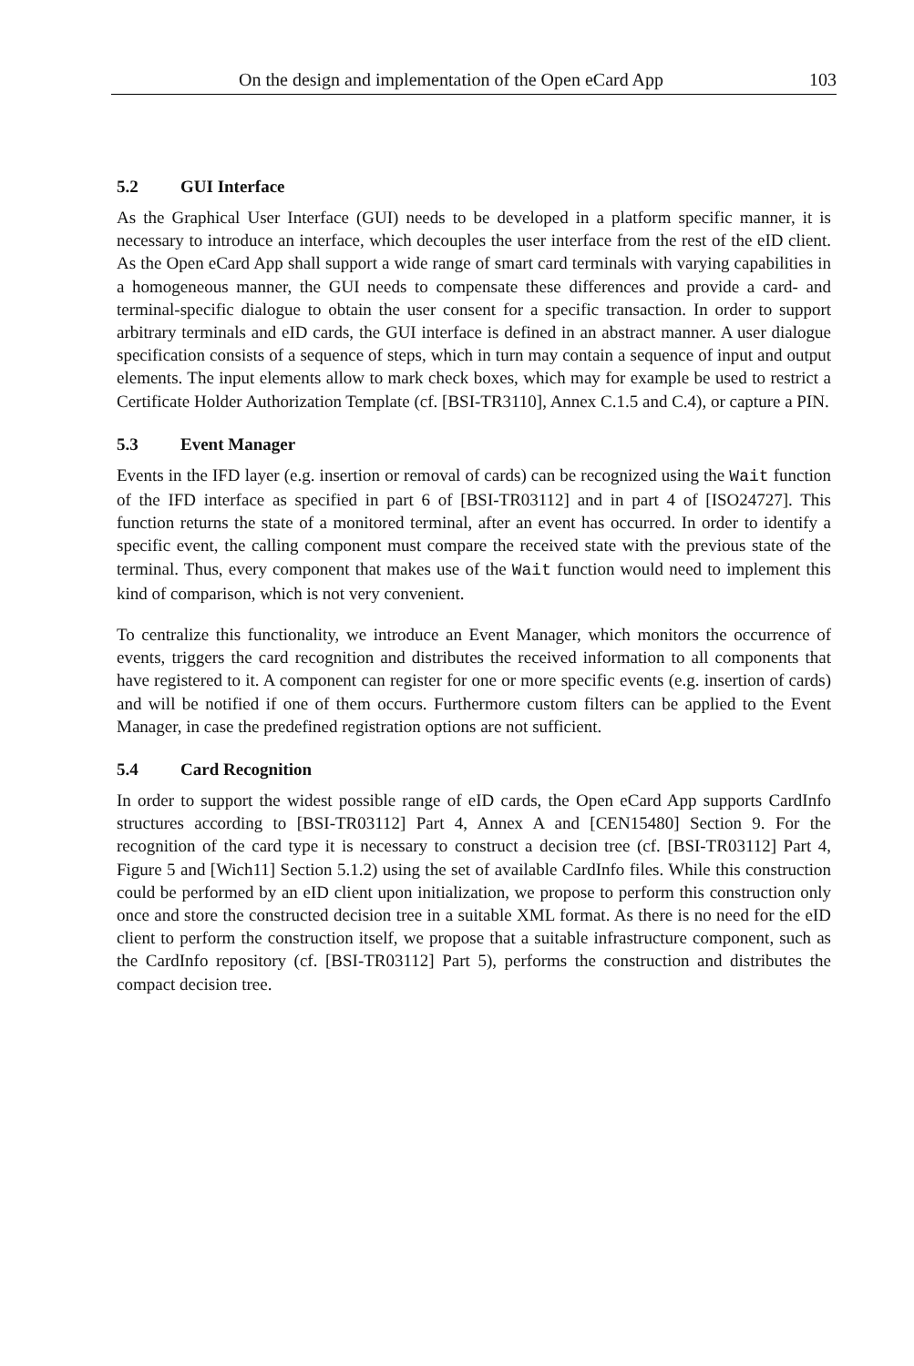On the design and implementation of the Open eCard App 103
5.2 GUI Interface
As the Graphical User Interface (GUI) needs to be developed in a platform specific manner, it is necessary to introduce an interface, which decouples the user interface from the rest of the eID client. As the Open eCard App shall support a wide range of smart card terminals with varying capabilities in a homogeneous manner, the GUI needs to compensate these differences and provide a card- and terminal-specific dialogue to obtain the user consent for a specific transaction. In order to support arbitrary terminals and eID cards, the GUI interface is defined in an abstract manner. A user dialogue specification consists of a sequence of steps, which in turn may contain a sequence of input and output elements. The input elements allow to mark check boxes, which may for example be used to restrict a Certificate Holder Authorization Template (cf. [BSI-TR3110], Annex C.1.5 and C.4), or capture a PIN.
5.3 Event Manager
Events in the IFD layer (e.g. insertion or removal of cards) can be recognized using the Wait function of the IFD interface as specified in part 6 of [BSI-TR03112] and in part 4 of [ISO24727]. This function returns the state of a monitored terminal, after an event has occurred. In order to identify a specific event, the calling component must compare the received state with the previous state of the terminal. Thus, every component that makes use of the Wait function would need to implement this kind of comparison, which is not very convenient.
To centralize this functionality, we introduce an Event Manager, which monitors the occurrence of events, triggers the card recognition and distributes the received information to all components that have registered to it. A component can register for one or more specific events (e.g. insertion of cards) and will be notified if one of them occurs. Furthermore custom filters can be applied to the Event Manager, in case the predefined registration options are not sufficient.
5.4 Card Recognition
In order to support the widest possible range of eID cards, the Open eCard App supports CardInfo structures according to [BSI-TR03112] Part 4, Annex A and [CEN15480] Section 9. For the recognition of the card type it is necessary to construct a decision tree (cf. [BSI-TR03112] Part 4, Figure 5 and [Wich11] Section 5.1.2) using the set of available CardInfo files. While this construction could be performed by an eID client upon initialization, we propose to perform this construction only once and store the constructed decision tree in a suitable XML format. As there is no need for the eID client to perform the construction itself, we propose that a suitable infrastructure component, such as the CardInfo repository (cf. [BSI-TR03112] Part 5), performs the construction and distributes the compact decision tree.